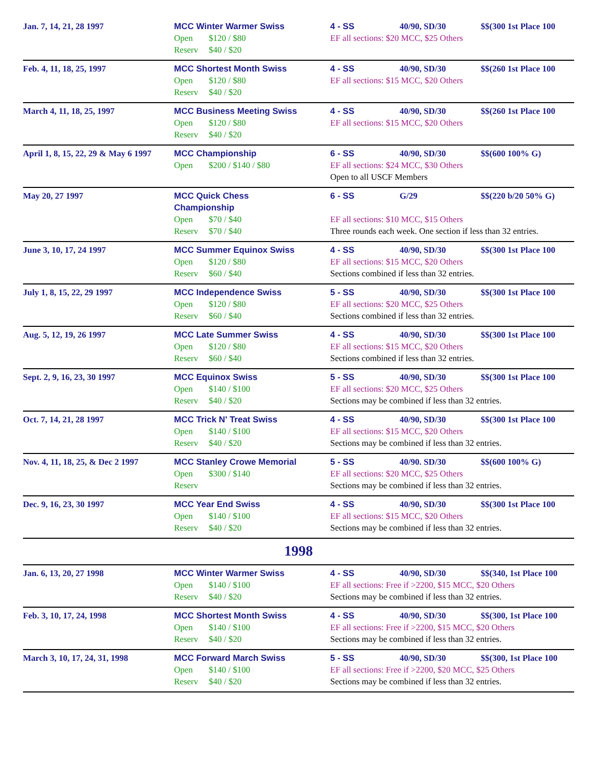| Jan. 7, 14, 21, 28 1997 | MCC Winter Warmer Swiss Open $120 / $80 Reserv $40 / $20 | 4 - SS 40/90, SD/30 $$(300 1st Place 100 EF all sections: $20 MCC, $25 Others |
| Feb. 4, 11, 18, 25, 1997 | MCC Shortest Month Swiss Open $120 / $80 Reserv $40 / $20 | 4 - SS 40/90, SD/30 $$(260 1st Place 100 EF all sections: $15 MCC, $20 Others |
| March 4, 11, 18, 25, 1997 | MCC Business Meeting Swiss Open $120 / $80 Reserv $40 / $20 | 4 - SS 40/90, SD/30 $$(260 1st Place 100 EF all sections: $15 MCC, $20 Others |
| April 1, 8, 15, 22, 29 & May 6 1997 | MCC Championship Open $200 / $140 / $80 | 6 - SS 40/90, SD/30 $$(600 100% G) EF all sections: $24 MCC, $30 Others Open to all USCF Members |
| May 20, 27 1997 | MCC Quick Chess Championship Open $70 / $40 Reserv $70 / $40 | 6 - SS G/29 $$(220 b/20 50% G) EF all sections: $10 MCC, $15 Others Three rounds each week. One section if less than 32 entries. |
| June 3, 10, 17, 24 1997 | MCC Summer Equinox Swiss Open $120 / $80 Reserv $60 / $40 | 4 - SS 40/90, SD/30 $$(300 1st Place 100 EF all sections: $15 MCC, $20 Others Sections combined if less than 32 entries. |
| July 1, 8, 15, 22, 29 1997 | MCC Independence Swiss Open $120 / $80 Reserv $60 / $40 | 5 - SS 40/90, SD/30 $$(300 1st Place 100 EF all sections: $20 MCC, $25 Others Sections combined if less than 32 entries. |
| Aug. 5, 12, 19, 26 1997 | MCC Late Summer Swiss Open $120 / $80 Reserv $60 / $40 | 4 - SS 40/90, SD/30 $$(300 1st Place 100 EF all sections: $15 MCC, $20 Others Sections combined if less than 32 entries. |
| Sept. 2, 9, 16, 23, 30 1997 | MCC Equinox Swiss Open $140 / $100 Reserv $40 / $20 | 5 - SS 40/90, SD/30 $$(300 1st Place 100 EF all sections: $20 MCC, $25 Others Sections may be combined if less than 32 entries. |
| Oct. 7, 14, 21, 28 1997 | MCC Trick N' Treat Swiss Open $140 / $100 Reserv $40 / $20 | 4 - SS 40/90, SD/30 $$(300 1st Place 100 EF all sections: $15 MCC, $20 Others Sections may be combined if less than 32 entries. |
| Nov. 4, 11, 18, 25, & Dec 2 1997 | MCC Stanley Crowe Memorial Open $300 / $140 Reserv | 5 - SS 40/90. SD/30 $$(600 100% G) EF all sections: $20 MCC, $25 Others Sections may be combined if less than 32 entries. |
| Dec. 9, 16, 23, 30 1997 | MCC Year End Swiss Open $140 / $100 Reserv $40 / $20 | 4 - SS 40/90, SD/30 $$(300 1st Place 100 EF all sections: $15 MCC, $20 Others Sections may be combined if less than 32 entries. |
1998
| Jan. 6, 13, 20, 27 1998 | MCC Winter Warmer Swiss Open $140 / $100 Reserv $40 / $20 | 4 - SS 40/90, SD/30 $$(340, 1st Place 100 EF all sections: Free if >2200, $15 MCC, $20 Others Sections may be combined if less than 32 entries. |
| Feb. 3, 10, 17, 24, 1998 | MCC Shortest Month Swiss Open $140 / $100 Reserv $40 / $20 | 4 - SS 40/90, SD/30 $$(300, 1st Place 100 EF all sections: Free if >2200, $15 MCC, $20 Others Sections may be combined if less than 32 entries. |
| March 3, 10, 17, 24, 31, 1998 | MCC Forward March Swiss Open $140 / $100 Reserv $40 / $20 | 5 - SS 40/90, SD/30 $$(300, 1st Place 100 EF all sections: Free if >2200, $20 MCC, $25 Others Sections may be combined if less than 32 entries. |